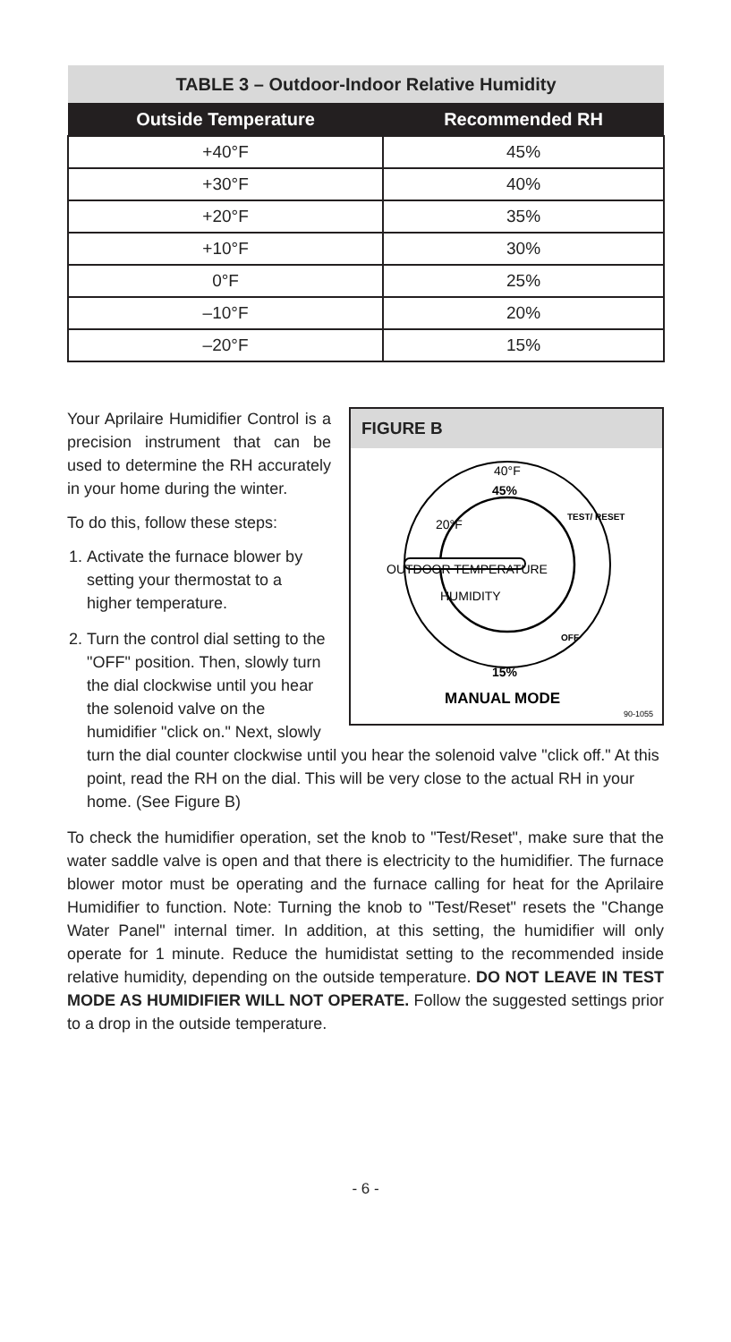| TABLE 3 – Outdoor-Indoor Relative Humidity | |
| Outside Temperature | Recommended RH |
| +40°F | 45% |
| +30°F | 40% |
| +20°F | 35% |
| +10°F | 30% |
| 0°F | 25% |
| –10°F | 20% |
| –20°F | 15% |
FIGURE B
40°F
45%
TEST/ RESET
OUTDOOR TEMPERATURE
20°F
HUMIDITY
OFF
15%
MANUAL MODE
90-1055
Your Aprilaire Humidifier Control is a precision instrument that can be used to determine the RH accurately in your home during the winter.
To do this, follow these steps:
1. Activate the furnace blower by setting your thermostat to a higher temperature.
2. Turn the control dial setting to the "OFF" position. Then, slowly turn the dial clockwise until you hear the solenoid valve on the humidifier "click on." Next, slowly turn the dial counter clockwise until you hear the solenoid valve "click off." At this point, read the RH on the dial. This will be very close to the actual RH in your home. (See Figure B)
To check the humidifier operation, set the knob to "Test/Reset", make sure that the water saddle valve is open and that there is electricity to the humidifier. The furnace blower motor must be operating and the furnace calling for heat for the Aprilaire Humidifier to function. Note: Turning the knob to "Test/Reset" resets the "Change Water Panel" internal timer. In addition, at this setting, the humidifier will only operate for 1 minute. Reduce the humidistat setting to the recommended inside relative humidity, depending on the outside temperature. DO NOT LEAVE IN TEST MODE AS HUMIDIFIER WILL NOT OPERATE. Follow the suggested settings prior to a drop in the outside temperature.
- 6 -